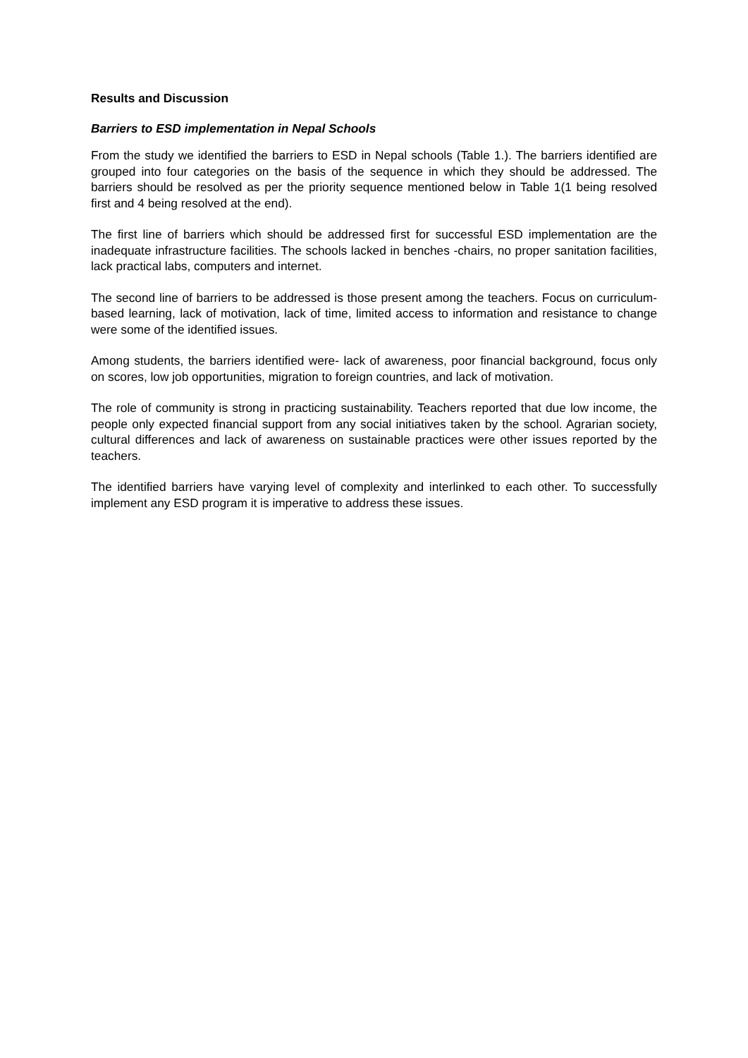Results and Discussion
Barriers to ESD implementation in Nepal Schools
From the study we identified the barriers to ESD in Nepal schools (Table 1.). The barriers identified are grouped into four categories on the basis of the sequence in which they should be addressed. The barriers should be resolved as per the priority sequence mentioned below in Table 1(1 being resolved first and 4 being resolved at the end).
The first line of barriers which should be addressed first for successful ESD implementation are the inadequate infrastructure facilities. The schools lacked in benches -chairs, no proper sanitation facilities, lack practical labs, computers and internet.
The second line of barriers to be addressed is those present among the teachers. Focus on curriculum-based learning, lack of motivation, lack of time, limited access to information and resistance to change were some of the identified issues.
Among students, the barriers identified were- lack of awareness, poor financial background, focus only on scores, low job opportunities, migration to foreign countries, and lack of motivation.
The role of community is strong in practicing sustainability. Teachers reported that due low income, the people only expected financial support from any social initiatives taken by the school. Agrarian society, cultural differences and lack of awareness on sustainable practices were other issues reported by the teachers.
The identified barriers have varying level of complexity and interlinked to each other. To successfully implement any ESD program it is imperative to address these issues.